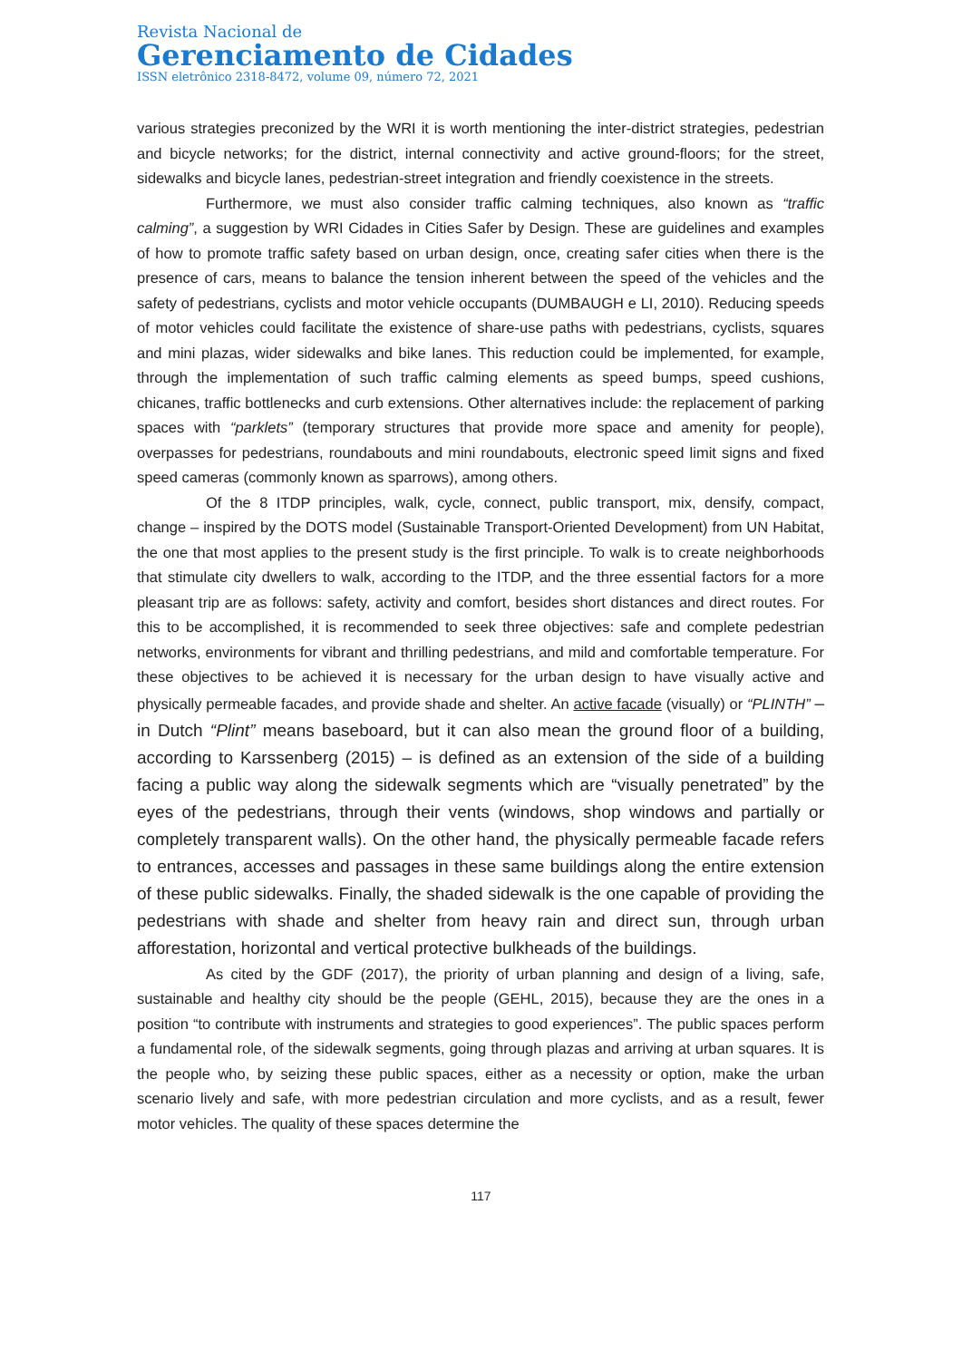Revista Nacional de
Gerenciamento de Cidades
ISSN eletrônico 2318-8472, volume 09, número 72, 2021
various strategies preconized by the WRI it is worth mentioning the inter-district strategies, pedestrian and bicycle networks; for the district, internal connectivity and active ground-floors; for the street, sidewalks and bicycle lanes, pedestrian-street integration and friendly coexistence in the streets.
Furthermore, we must also consider traffic calming techniques, also known as “traffic calming”, a suggestion by WRI Cidades in Cities Safer by Design. These are guidelines and examples of how to promote traffic safety based on urban design, once, creating safer cities when there is the presence of cars, means to balance the tension inherent between the speed of the vehicles and the safety of pedestrians, cyclists and motor vehicle occupants (DUMBAUGH e LI, 2010). Reducing speeds of motor vehicles could facilitate the existence of share-use paths with pedestrians, cyclists, squares and mini plazas, wider sidewalks and bike lanes. This reduction could be implemented, for example, through the implementation of such traffic calming elements as speed bumps, speed cushions, chicanes, traffic bottlenecks and curb extensions. Other alternatives include: the replacement of parking spaces with “parklets” (temporary structures that provide more space and amenity for people), overpasses for pedestrians, roundabouts and mini roundabouts, electronic speed limit signs and fixed speed cameras (commonly known as sparrows), among others.
Of the 8 ITDP principles, walk, cycle, connect, public transport, mix, densify, compact, change – inspired by the DOTS model (Sustainable Transport-Oriented Development) from UN Habitat, the one that most applies to the present study is the first principle. To walk is to create neighborhoods that stimulate city dwellers to walk, according to the ITDP, and the three essential factors for a more pleasant trip are as follows: safety, activity and comfort, besides short distances and direct routes. For this to be accomplished, it is recommended to seek three objectives: safe and complete pedestrian networks, environments for vibrant and thrilling pedestrians, and mild and comfortable temperature. For these objectives to be achieved it is necessary for the urban design to have visually active and physically permeable facades, and provide shade and shelter. An active facade (visually) or “PLINTH” – in Dutch “Plint” means baseboard, but it can also mean the ground floor of a building, according to Karssenberg (2015) – is defined as an extension of the side of a building facing a public way along the sidewalk segments which are “visually penetrated” by the eyes of the pedestrians, through their vents (windows, shop windows and partially or completely transparent walls). On the other hand, the physically permeable facade refers to entrances, accesses and passages in these same buildings along the entire extension of these public sidewalks. Finally, the shaded sidewalk is the one capable of providing the pedestrians with shade and shelter from heavy rain and direct sun, through urban afforestation, horizontal and vertical protective bulkheads of the buildings.
As cited by the GDF (2017), the priority of urban planning and design of a living, safe, sustainable and healthy city should be the people (GEHL, 2015), because they are the ones in a position “to contribute with instruments and strategies to good experiences”. The public spaces perform a fundamental role, of the sidewalk segments, going through plazas and arriving at urban squares. It is the people who, by seizing these public spaces, either as a necessity or option, make the urban scenario lively and safe, with more pedestrian circulation and more cyclists, and as a result, fewer motor vehicles. The quality of these spaces determine the
117